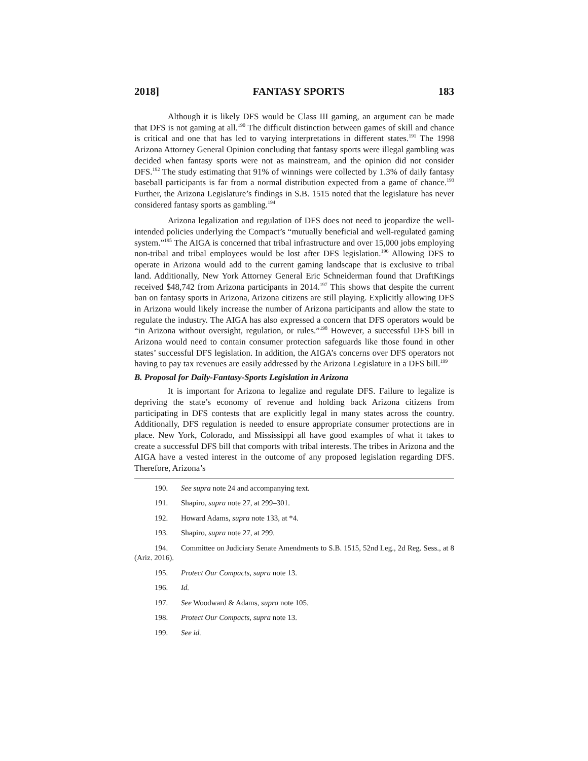2018] FANTASY SPORTS 183
Although it is likely DFS would be Class III gaming, an argument can be made that DFS is not gaming at all.<sup>190</sup> The difficult distinction between games of skill and chance is critical and one that has led to varying interpretations in different states.<sup>191</sup> The 1998 Arizona Attorney General Opinion concluding that fantasy sports were illegal gambling was decided when fantasy sports were not as mainstream, and the opinion did not consider DFS.<sup>192</sup> The study estimating that 91% of winnings were collected by 1.3% of daily fantasy baseball participants is far from a normal distribution expected from a game of chance.<sup>193</sup> Further, the Arizona Legislature’s findings in S.B. 1515 noted that the legislature has never considered fantasy sports as gambling.<sup>194</sup>
Arizona legalization and regulation of DFS does not need to jeopardize the well-intended policies underlying the Compact’s “mutually beneficial and well-regulated gaming system.”<sup>195</sup> The AIGA is concerned that tribal infrastructure and over 15,000 jobs employing non-tribal and tribal employees would be lost after DFS legislation.<sup>196</sup> Allowing DFS to operate in Arizona would add to the current gaming landscape that is exclusive to tribal land. Additionally, New York Attorney General Eric Schneiderman found that DraftKings received $48,742 from Arizona participants in 2014.<sup>197</sup> This shows that despite the current ban on fantasy sports in Arizona, Arizona citizens are still playing. Explicitly allowing DFS in Arizona would likely increase the number of Arizona participants and allow the state to regulate the industry. The AIGA has also expressed a concern that DFS operators would be “in Arizona without oversight, regulation, or rules.”<sup>198</sup> However, a successful DFS bill in Arizona would need to contain consumer protection safeguards like those found in other states’ successful DFS legislation. In addition, the AIGA’s concerns over DFS operators not having to pay tax revenues are easily addressed by the Arizona Legislature in a DFS bill.<sup>199</sup>
B. Proposal for Daily-Fantasy-Sports Legislation in Arizona
It is important for Arizona to legalize and regulate DFS. Failure to legalize is depriving the state’s economy of revenue and holding back Arizona citizens from participating in DFS contests that are explicitly legal in many states across the country. Additionally, DFS regulation is needed to ensure appropriate consumer protections are in place. New York, Colorado, and Mississippi all have good examples of what it takes to create a successful DFS bill that comports with tribal interests. The tribes in Arizona and the AIGA have a vested interest in the outcome of any proposed legislation regarding DFS. Therefore, Arizona’s
190. See supra note 24 and accompanying text.
191. Shapiro, supra note 27, at 299–301.
192. Howard Adams, supra note 133, at *4.
193. Shapiro, supra note 27, at 299.
194. Committee on Judiciary Senate Amendments to S.B. 1515, 52nd Leg., 2d Reg. Sess., at 8 (Ariz. 2016).
195. Protect Our Compacts, supra note 13.
196. Id.
197. See Woodward & Adams, supra note 105.
198. Protect Our Compacts, supra note 13.
199. See id.